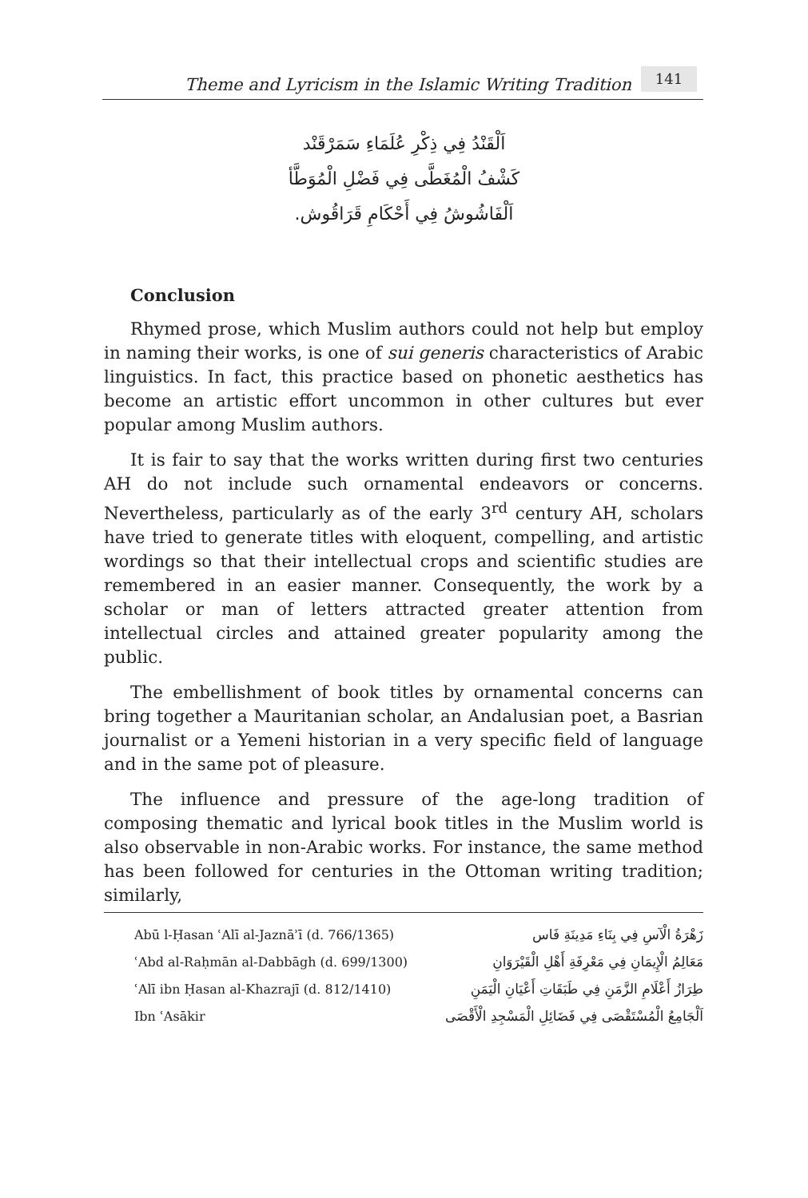Theme and Lyricism in the Islamic Writing Tradition
141
اَلْقَنْدُ فِي ذِكْرِ عُلَمَاءِ سَمَرْقَنْد
كَشْفُ الْمُغَطَّى فِي فَضْلِ الْمُوَطَّأ
اَلْفَاشُوشُ فِي أَحْكَامِ قَرَاقُوش.
Conclusion
Rhymed prose, which Muslim authors could not help but employ in naming their works, is one of sui generis characteristics of Arabic linguistics. In fact, this practice based on phonetic aesthetics has become an artistic effort uncommon in other cultures but ever popular among Muslim authors.
It is fair to say that the works written during first two centuries AH do not include such ornamental endeavors or concerns. Nevertheless, particularly as of the early 3<sup>rd</sup> century AH, scholars have tried to generate titles with eloquent, compelling, and artistic wordings so that their intellectual crops and scientific studies are remembered in an easier manner. Consequently, the work by a scholar or man of letters attracted greater attention from intellectual circles and attained greater popularity among the public.
The embellishment of book titles by ornamental concerns can bring together a Mauritanian scholar, an Andalusian poet, a Basrian journalist or a Yemeni historian in a very specific field of language and in the same pot of pleasure.
The influence and pressure of the age-long tradition of composing thematic and lyrical book titles in the Muslim world is also observable in non-Arabic works. For instance, the same method has been followed for centuries in the Ottoman writing tradition; similarly,
| Abū l-Ḥasan ʿAlī al-Jaznāʾī (d. 766/1365) | زَهْرَةُ الْآسِ فِي بِنَاءِ مَدِينَةِ فَاس |
| ʿAbd al-Raḥmān al-Dabbāgh (d. 699/1300) | مَعَالِمُ الْإِيمَانِ فِي مَعْرِفَةِ أَهْلِ الْقَيْرَوَانِ |
| ʿAlī ibn Ḥasan al-Khazrajī (d. 812/1410) | طِرَازُ أَعْلَامِ الزَّمَنِ فِي طَبَقَاتِ أَعْيَانِ الْيَمَنِ |
| Ibn ʿAsākir | اَلْجَامِعُ الْمُسْتَقْصَى فِي فَضَائِلِ الْمَسْجِدِ الْأَقْصَى |